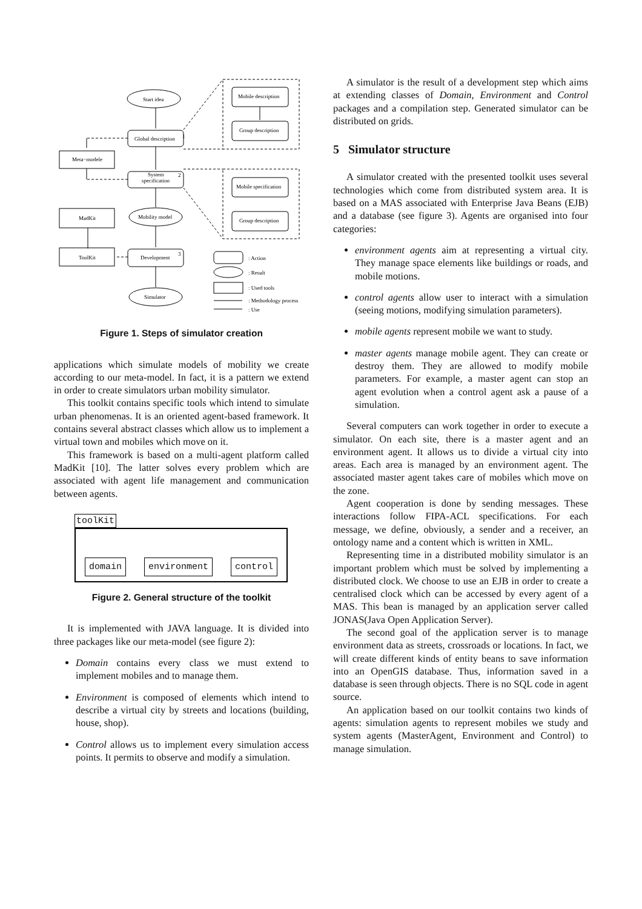Start idea
Global description
1
Meta−modele
System
specification
2
Mobility model
MadKit
ToolKit
Development
3
Simulator
Mobile description
Group description
Mobile specification
Group description
: Action
: Result
: Used tools
: Methodology process
: Use
Figure 1. Steps of simulator creation
applications which simulate models of mobility we create according to our meta-model. In fact, it is a pattern we extend in order to create simulators urban mobility simulator.
This toolkit contains specific tools which intend to simulate urban phenomenas. It is an oriented agent-based framework. It contains several abstract classes which allow us to implement a virtual town and mobiles which move on it.
This framework is based on a multi-agent platform called MadKit [10]. The latter solves every problem which are associated with agent life management and communication between agents.
toolKit
domain environment control
Figure 2. General structure of the toolkit
It is implemented with JAVA language. It is divided into three packages like our meta-model (see figure 2):
Domain contains every class we must extend to implement mobiles and to manage them.
Environment is composed of elements which intend to describe a virtual city by streets and locations (building, house, shop).
Control allows us to implement every simulation access points. It permits to observe and modify a simulation.
A simulator is the result of a development step which aims at extending classes of Domain, Environment and Control packages and a compilation step. Generated simulator can be distributed on grids.
5 Simulator structure
A simulator created with the presented toolkit uses several technologies which come from distributed system area. It is based on a MAS associated with Enterprise Java Beans (EJB) and a database (see figure 3). Agents are organised into four categories:
environment agents aim at representing a virtual city. They manage space elements like buildings or roads, and mobile motions.
control agents allow user to interact with a simulation (seeing motions, modifying simulation parameters).
mobile agents represent mobile we want to study.
master agents manage mobile agent. They can create or destroy them. They are allowed to modify mobile parameters. For example, a master agent can stop an agent evolution when a control agent ask a pause of a simulation.
Several computers can work together in order to execute a simulator. On each site, there is a master agent and an environment agent. It allows us to divide a virtual city into areas. Each area is managed by an environment agent. The associated master agent takes care of mobiles which move on the zone.
Agent cooperation is done by sending messages. These interactions follow FIPA-ACL specifications. For each message, we define, obviously, a sender and a receiver, an ontology name and a content which is written in XML.
Representing time in a distributed mobility simulator is an important problem which must be solved by implementing a distributed clock. We choose to use an EJB in order to create a centralised clock which can be accessed by every agent of a MAS. This bean is managed by an application server called JONAS(Java Open Application Server).
The second goal of the application server is to manage environment data as streets, crossroads or locations. In fact, we will create different kinds of entity beans to save information into an OpenGIS database. Thus, information saved in a database is seen through objects. There is no SQL code in agent source.
An application based on our toolkit contains two kinds of agents: simulation agents to represent mobiles we study and system agents (MasterAgent, Environment and Control) to manage simulation.